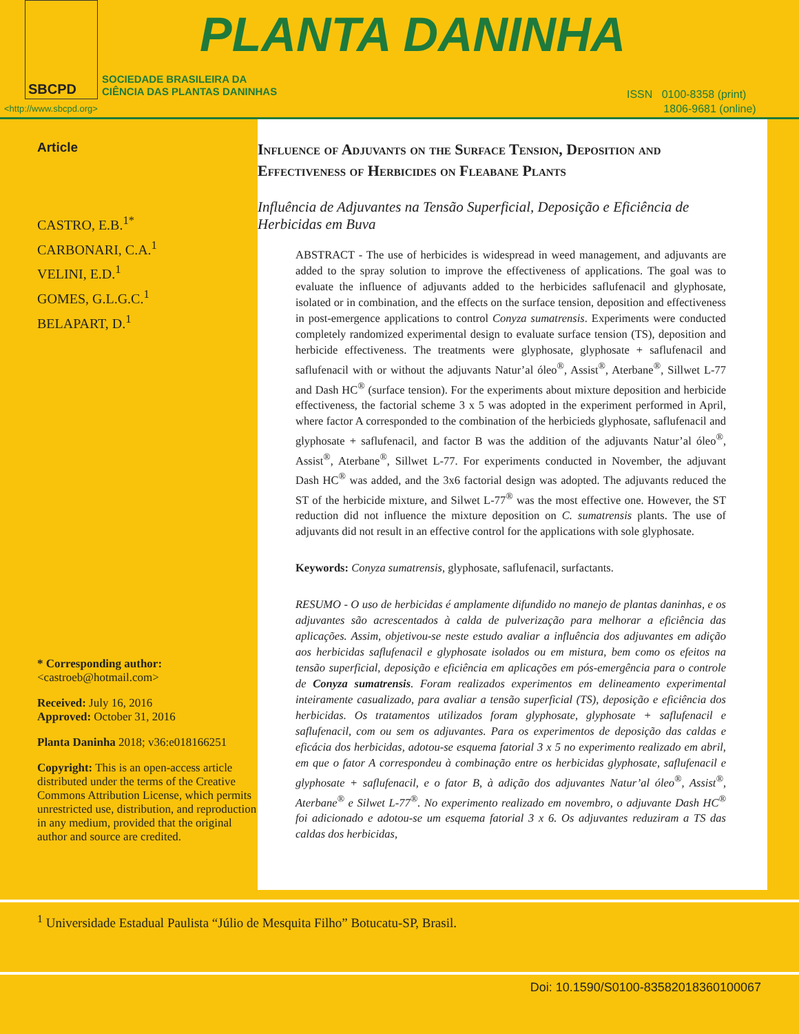SBCPD
PLANTA DANINHA
SOCIEDADE BRASILEIRA DA
CIÊNCIA DAS PLANTAS DANINHAS
<http://www.sbcpd.org>
ISSN 0100-8358 (print)
1806-9681 (online)
Article
CASTRO, E.B.<sup>1*</sup>
CARBONARI, C.A.<sup>1</sup>
VELINI, E.D.<sup>1</sup>
GOMES, G.L.G.C.<sup>1</sup>
BELAPART, D.<sup>1</sup>
* Corresponding author:
<castroeb@hotmail.com>
Received: July 16, 2016
Approved: October 31, 2016
Planta Daninha 2018; v36:e018166251
Copyright: This is an open-access article distributed under the terms of the Creative Commons Attribution License, which permits unrestricted use, distribution, and reproduction in any medium, provided that the original author and source are credited.
Influence of Adjuvants on the Surface Tension, Deposition and Effectiveness of Herbicides on Fleabane Plants
Influência de Adjuvantes na Tensão Superficial, Deposição e Eficiência de Herbicidas em Buva
ABSTRACT - The use of herbicides is widespread in weed management, and adjuvants are added to the spray solution to improve the effectiveness of applications. The goal was to evaluate the influence of adjuvants added to the herbicides saflufenacil and glyphosate, isolated or in combination, and the effects on the surface tension, deposition and effectiveness in post-emergence applications to control Conyza sumatrensis. Experiments were conducted completely randomized experimental design to evaluate surface tension (TS), deposition and herbicide effectiveness. The treatments were glyphosate, glyphosate + saflufenacil and saflufenacil with or without the adjuvants Natur’al óleo<sup>®</sup>, Assist<sup>®</sup>, Aterbane<sup>®</sup>, Sillwet L-77 and Dash HC<sup>®</sup> (surface tension). For the experiments about mixture deposition and herbicide effectiveness, the factorial scheme 3 x 5 was adopted in the experiment performed in April, where factor A corresponded to the combination of the herbicieds glyphosate, saflufenacil and glyphosate + saflufenacil, and factor B was the addition of the adjuvants Natur’al óleo<sup>®</sup>, Assist<sup>®</sup>, Aterbane<sup>®</sup>, Sillwet L-77. For experiments conducted in November, the adjuvant Dash HC<sup>®</sup> was added, and the 3x6 factorial design was adopted. The adjuvants reduced the ST of the herbicide mixture, and Silwet L-77<sup>®</sup> was the most effective one. However, the ST reduction did not influence the mixture deposition on C. sumatrensis plants. The use of adjuvants did not result in an effective control for the applications with sole glyphosate.
Keywords: Conyza sumatrensis, glyphosate, saflufenacil, surfactants.
RESUMO - O uso de herbicidas é amplamente difundido no manejo de plantas daninhas, e os adjuvantes são acrescentados à calda de pulverização para melhorar a eficiência das aplicações. Assim, objetivou-se neste estudo avaliar a influência dos adjuvantes em adição aos herbicidas saflufenacil e glyphosate isolados ou em mistura, bem como os efeitos na tensão superficial, deposição e eficiência em aplicações em pós-emergência para o controle de Conyza sumatrensis. Foram realizados experimentos em delineamento experimental inteiramente casualizado, para avaliar a tensão superficial (TS), deposição e eficiência dos herbicidas. Os tratamentos utilizados foram glyphosate, glyphosate + saflufenacil e saflufenacil, com ou sem os adjuvantes. Para os experimentos de deposição das caldas e eficácia dos herbicidas, adotou-se esquema fatorial 3 x 5 no experimento realizado em abril, em que o fator A correspondeu à combinação entre os herbicidas glyphosate, saflufenacil e glyphosate + saflufenacil, e o fator B, à adição dos adjuvantes Natur’al óleo<sup>®</sup>, Assist<sup>®</sup>, Aterbane<sup>®</sup> e Silwet L-77<sup>®</sup>. No experimento realizado em novembro, o adjuvante Dash HC<sup>®</sup> foi adicionado e adotou-se um esquema fatorial 3 x 6. Os adjuvantes reduziram a TS das caldas dos herbicidas,
<sup>1</sup> Universidade Estadual Paulista “Júlio de Mesquita Filho” Botucatu-SP, Brasil.
Doi: 10.1590/S0100-83582018360100067